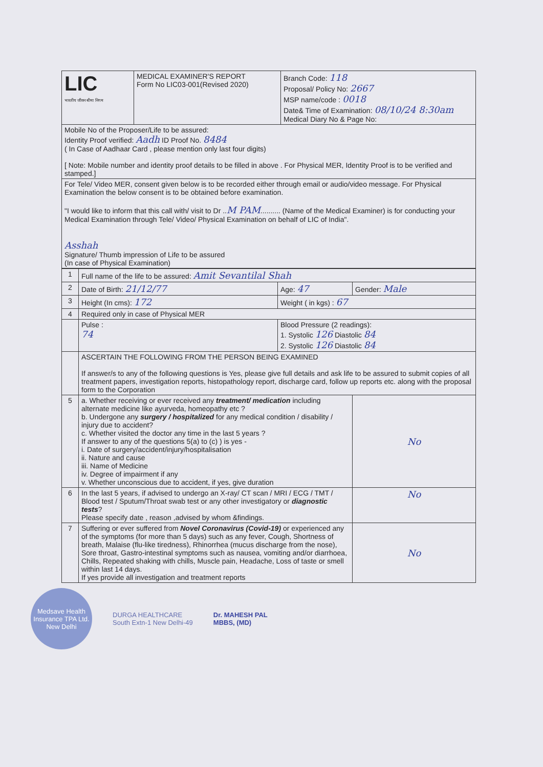| LIC भारतीय जीवन बीमा निगम | MEDICAL EXAMINER'S REPORT Form No LIC03-001(Revised 2020) | Branch Code: 118 Proposal/ Policy No: 2667 MSP name/code : 0018 Date& Time of Examination: 08/10/24 8:30am Medical Diary No & Page No: |
| Mobile No of the Proposer/Life to be assured: Identity Proof verified: Aadh ID Proof No. 8484 ( In Case of Aadhaar Card , please mention only last four digits) [ Note: Mobile number and identity proof details to be filled in above . For Physical MER, Identity Proof is to be verified and stamped.] | | |
| For Tele/ Video MER, consent given below is to be recorded either through email or audio/video message. For Physical Examination the below consent is to be obtained before examination. "I would like to inform that this call with/ visit to Dr .. M PAM .......... (Name of the Medical Examiner) is for conducting your Medical Examination through Tele/ Video/ Physical Examination on behalf of LIC of India". Asshah Signature/ Thumb impression of Life to be assured (In case of Physical Examination) | | |
| 1 | Full name of the life to be assured: Amit Sevantilal Shah | | |
| 2 | Date of Birth: 21/12/77 | Age: 47 | Gender: Male |
| 3 | Height (In cms): 172 | Weight ( in kgs) : 67 | |
| 4 | Required only in case of Physical MER | | |
| | Pulse : 74 | Blood Pressure (2 readings): 1. Systolic 126 Diastolic 84 2. Systolic 126 Diastolic 84 | |
| | ASCERTAIN THE FOLLOWING FROM THE PERSON BEING EXAMINED If answer/s to any of the following questions is Yes, please give full details and ask life to be assured to submit copies of all treatment papers, investigation reports, histopathology report, discharge card, follow up reports etc. along with the proposal form to the Corporation | | |
| 5 | a. Whether receiving or ever received any treatment/ medication including alternate medicine like ayurveda, homeopathy etc ? b. Undergone any surgery / hospitalized for any medical condition / disability / injury due to accident? c. Whether visited the doctor any time in the last 5 years ? If answer to any of the questions 5(a) to (c) ) is yes - i. Date of surgery/accident/injury/hospitalisation ii. Nature and cause iii. Name of Medicine iv. Degree of impairment if any v. Whether unconscious due to accident, if yes, give duration | | No |
| 6 | In the last 5 years, if advised to undergo an X-ray/ CT scan / MRI / ECG / TMT / Blood test / Sputum/Throat swab test or any other investigatory or diagnostic tests ? Please specify date , reason ,advised by whom &findings. | | No |
| 7 | Suffering or ever suffered from Novel Coronavirus (Covid-19) or experienced any of the symptoms (for more than 5 days) such as any fever, Cough, Shortness of breath, Malaise (flu-like tiredness), Rhinorrhea (mucus discharge from the nose), Sore throat, Gastro-intestinal symptoms such as nausea, vomiting and/or diarrhoea, Chills, Repeated shaking with chills, Muscle pain, Headache, Loss of taste or smell within last 14 days. If yes provide all investigation and treatment reports | | No |
Medsave Health Insurance TPA Ltd.
New Delhi
DURGA HEALTHCARE
South Extn-1 New Delhi-49
Dr. MAHESH PAL
MBBS, (MD)